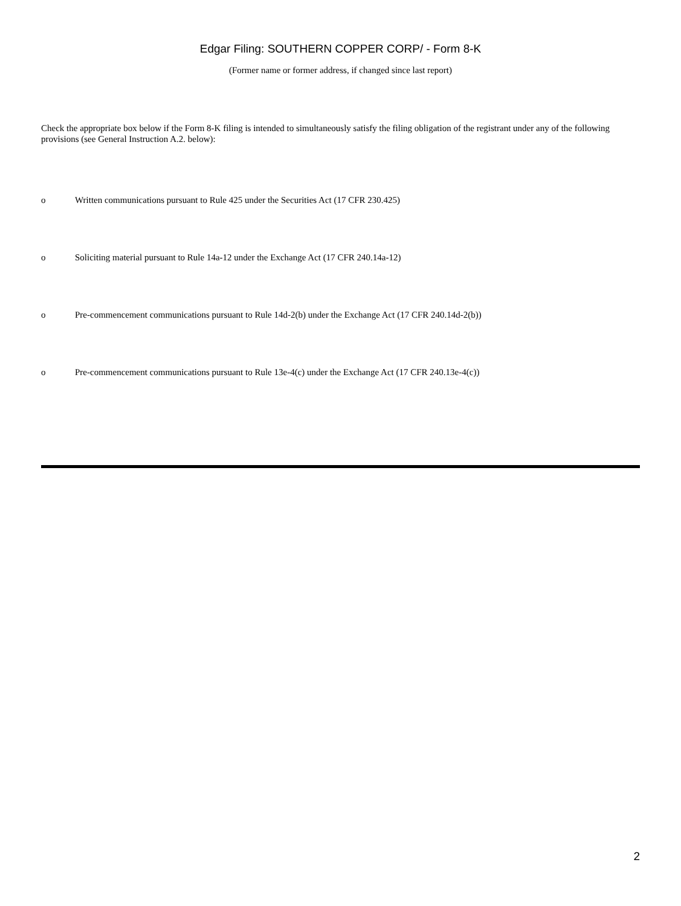Edgar Filing: SOUTHERN COPPER CORP/ - Form 8-K
(Former name or former address, if changed since last report)
Check the appropriate box below if the Form 8-K filing is intended to simultaneously satisfy the filing obligation of the registrant under any of the following provisions (see General Instruction A.2. below):
o Written communications pursuant to Rule 425 under the Securities Act (17 CFR 230.425)
o Soliciting material pursuant to Rule 14a-12 under the Exchange Act (17 CFR 240.14a-12)
o Pre-commencement communications pursuant to Rule 14d-2(b) under the Exchange Act (17 CFR 240.14d-2(b))
o Pre-commencement communications pursuant to Rule 13e-4(c) under the Exchange Act (17 CFR 240.13e-4(c))
2